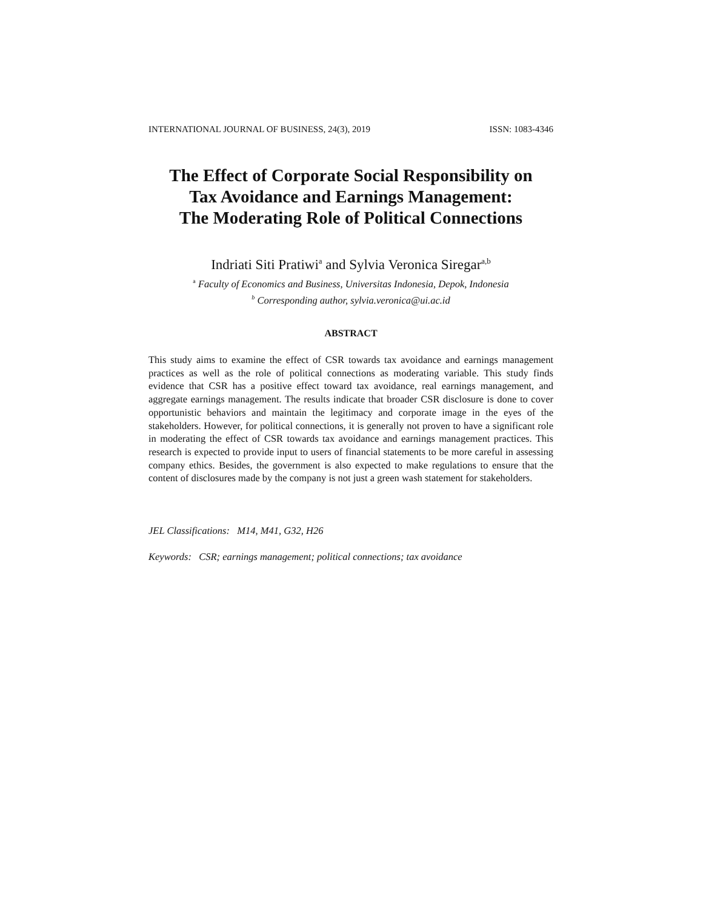INTERNATIONAL JOURNAL OF BUSINESS, 24(3), 2019 ISSN: 1083-4346
The Effect of Corporate Social Responsibility on
Tax Avoidance and Earnings Management:
The Moderating Role of Political Connections
Indriati Siti Pratiwi<sup>a</sup> and Sylvia Veronica Siregar<sup>a,b</sup>
<sup>a</sup> Faculty of Economics and Business, Universitas Indonesia, Depok, Indonesia
<sup>b</sup> Corresponding author, sylvia.veronica@ui.ac.id
ABSTRACT
This study aims to examine the effect of CSR towards tax avoidance and earnings management practices as well as the role of political connections as moderating variable. This study finds evidence that CSR has a positive effect toward tax avoidance, real earnings management, and aggregate earnings management. The results indicate that broader CSR disclosure is done to cover opportunistic behaviors and maintain the legitimacy and corporate image in the eyes of the stakeholders. However, for political connections, it is generally not proven to have a significant role in moderating the effect of CSR towards tax avoidance and earnings management practices. This research is expected to provide input to users of financial statements to be more careful in assessing company ethics. Besides, the government is also expected to make regulations to ensure that the content of disclosures made by the company is not just a green wash statement for stakeholders.
JEL Classifications: M14, M41, G32, H26
Keywords: CSR; earnings management; political connections; tax avoidance